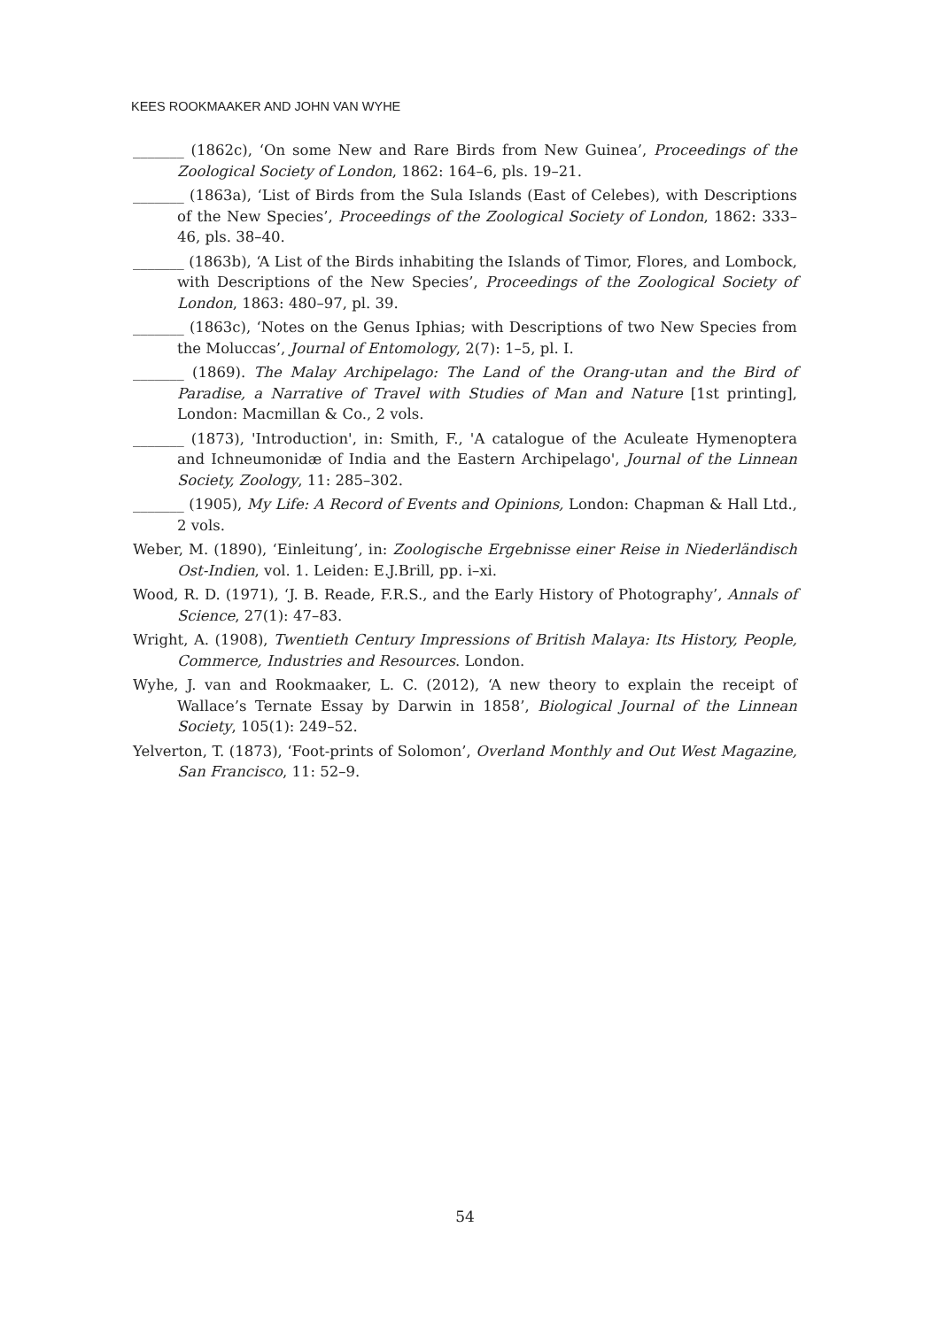KEES ROOKMAAKER AND JOHN VAN WYHE
_______ (1862c), ‘On some New and Rare Birds from New Guinea’, Proceedings of the Zoological Society of London, 1862: 164–6, pls. 19–21.
_______ (1863a), ‘List of Birds from the Sula Islands (East of Celebes), with Descriptions of the New Species’, Proceedings of the Zoological Society of London, 1862: 333–46, pls. 38–40.
_______ (1863b), ‘A List of the Birds inhabiting the Islands of Timor, Flores, and Lombock, with Descriptions of the New Species’, Proceedings of the Zoological Society of London, 1863: 480–97, pl. 39.
_______ (1863c), ‘Notes on the Genus Iphias; with Descriptions of two New Species from the Moluccas’, Journal of Entomology, 2(7): 1–5, pl. I.
_______ (1869). The Malay Archipelago: The Land of the Orang-utan and the Bird of Paradise, a Narrative of Travel with Studies of Man and Nature [1st printing], London: Macmillan & Co., 2 vols.
_______ (1873), 'Introduction', in: Smith, F., 'A catalogue of the Aculeate Hymenoptera and Ichneumonidæ of India and the Eastern Archipelago', Journal of the Linnean Society, Zoology, 11: 285–302.
_______ (1905), My Life: A Record of Events and Opinions, London: Chapman & Hall Ltd., 2 vols.
Weber, M. (1890), ‘Einleitung’, in: Zoologische Ergebnisse einer Reise in Niederländisch Ost-Indien, vol. 1. Leiden: E.J.Brill, pp. i–xi.
Wood, R. D. (1971), ‘J. B. Reade, F.R.S., and the Early History of Photography’, Annals of Science, 27(1): 47–83.
Wright, A. (1908), Twentieth Century Impressions of British Malaya: Its History, People, Commerce, Industries and Resources. London.
Wyhe, J. van and Rookmaaker, L. C. (2012), ‘A new theory to explain the receipt of Wallace’s Ternate Essay by Darwin in 1858’, Biological Journal of the Linnean Society, 105(1): 249–52.
Yelverton, T. (1873), ‘Foot-prints of Solomon’, Overland Monthly and Out West Magazine, San Francisco, 11: 52–9.
54